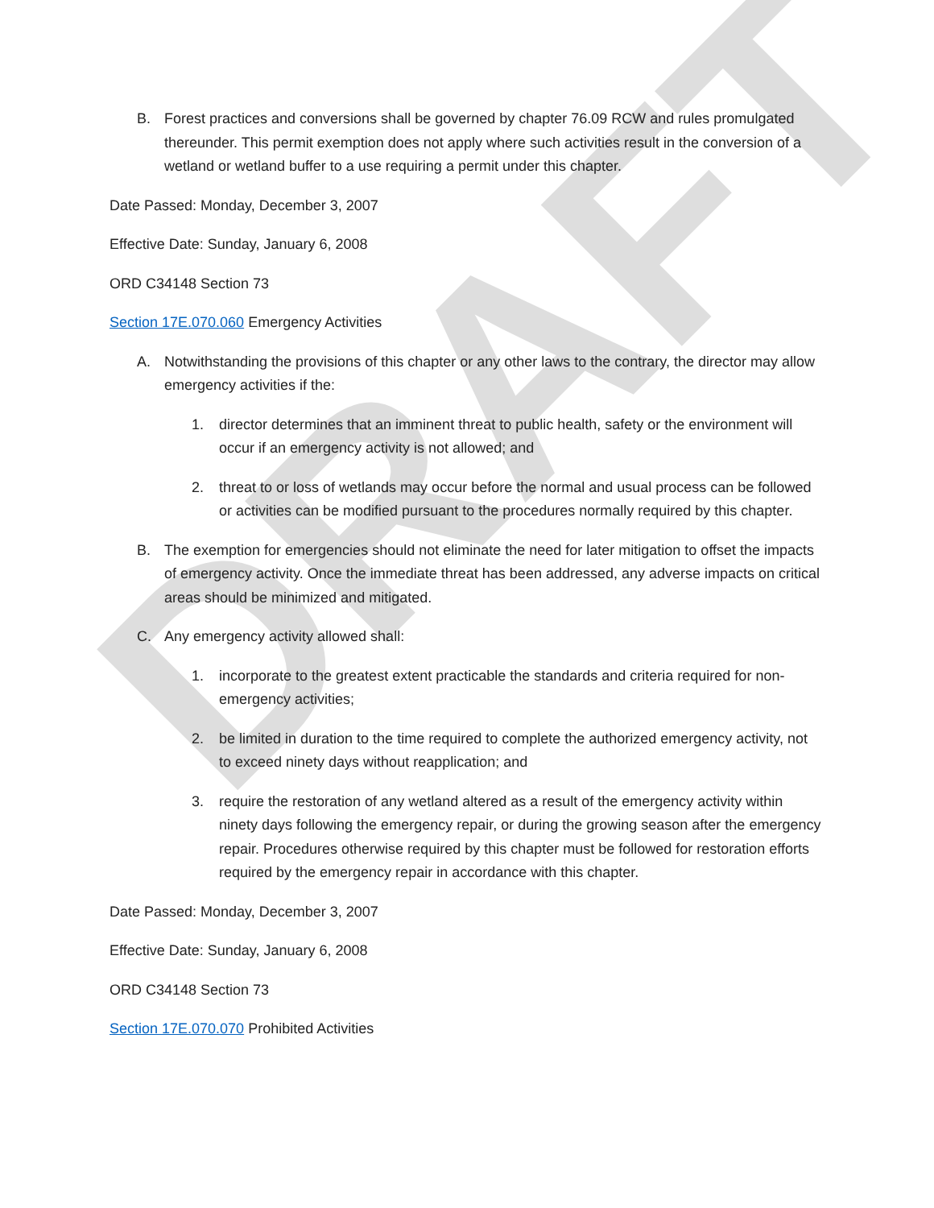DRAFT
B. Forest practices and conversions shall be governed by chapter 76.09 RCW and rules promulgated thereunder. This permit exemption does not apply where such activities result in the conversion of a wetland or wetland buffer to a use requiring a permit under this chapter.
Date Passed: Monday, December 3, 2007
Effective Date: Sunday, January 6, 2008
ORD C34148 Section 73
Section 17E.070.060 Emergency Activities
A. Notwithstanding the provisions of this chapter or any other laws to the contrary, the director may allow emergency activities if the:
1. director determines that an imminent threat to public health, safety or the environment will occur if an emergency activity is not allowed; and
2. threat to or loss of wetlands may occur before the normal and usual process can be followed or activities can be modified pursuant to the procedures normally required by this chapter.
B. The exemption for emergencies should not eliminate the need for later mitigation to offset the impacts of emergency activity. Once the immediate threat has been addressed, any adverse impacts on critical areas should be minimized and mitigated.
C. Any emergency activity allowed shall:
1. incorporate to the greatest extent practicable the standards and criteria required for non-emergency activities;
2. be limited in duration to the time required to complete the authorized emergency activity, not to exceed ninety days without reapplication; and
3. require the restoration of any wetland altered as a result of the emergency activity within ninety days following the emergency repair, or during the growing season after the emergency repair. Procedures otherwise required by this chapter must be followed for restoration efforts required by the emergency repair in accordance with this chapter.
Date Passed: Monday, December 3, 2007
Effective Date: Sunday, January 6, 2008
ORD C34148 Section 73
Section 17E.070.070 Prohibited Activities